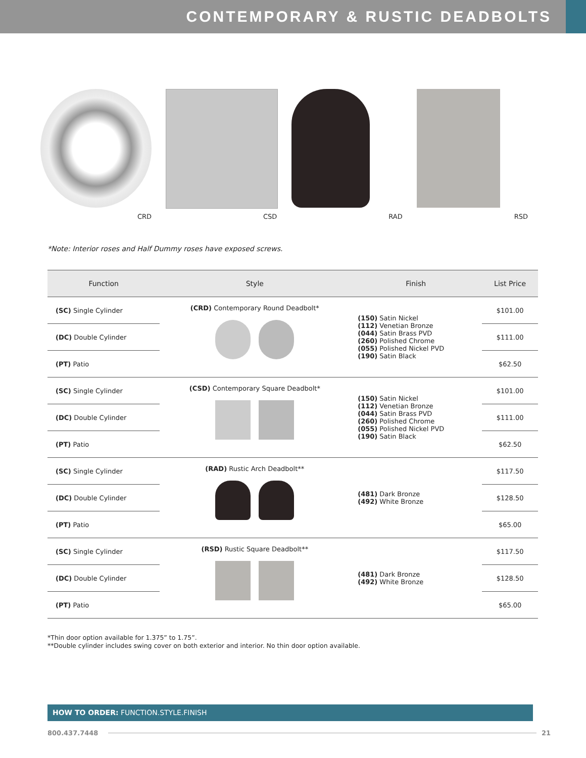CONTEMPORARY & RUSTIC DEADBOLTS
CRD
CSD
RAD
RSD
*Note: Interior roses and Half Dummy roses have exposed screws.
| Function | Style | Finish | List Price |
| --- | --- | --- | --- |
| (SC) Single Cylinder | (CRD) Contemporary Round Deadbolt* | (150) Satin Nickel (112) Venetian Bronze (044) Satin Brass PVD (260) Polished Chrome (055) Polished Nickel PVD (190) Satin Black | $101.00 |
| (DC) Double Cylinder | | | $111.00 |
| (PT) Patio | | | $62.50 |
| (SC) Single Cylinder | (CSD) Contemporary Square Deadbolt* | (150) Satin Nickel (112) Venetian Bronze (044) Satin Brass PVD (260) Polished Chrome (055) Polished Nickel PVD (190) Satin Black | $101.00 |
| (DC) Double Cylinder | | | $111.00 |
| (PT) Patio | | | $62.50 |
| (SC) Single Cylinder | (RAD) Rustic Arch Deadbolt** | (481) Dark Bronze (492) White Bronze | $117.50 |
| (DC) Double Cylinder | | | $128.50 |
| (PT) Patio | | | $65.00 |
| (SC) Single Cylinder | (RSD) Rustic Square Deadbolt** | (481) Dark Bronze (492) White Bronze | $117.50 |
| (DC) Double Cylinder | | | $128.50 |
| (PT) Patio | | | $65.00 |
*Thin door option available for 1.375” to 1.75”.
**Double cylinder includes swing cover on both exterior and interior. No thin door option available.
HOW TO ORDER: FUNCTION.STYLE.FINISH
800.437.7448 21